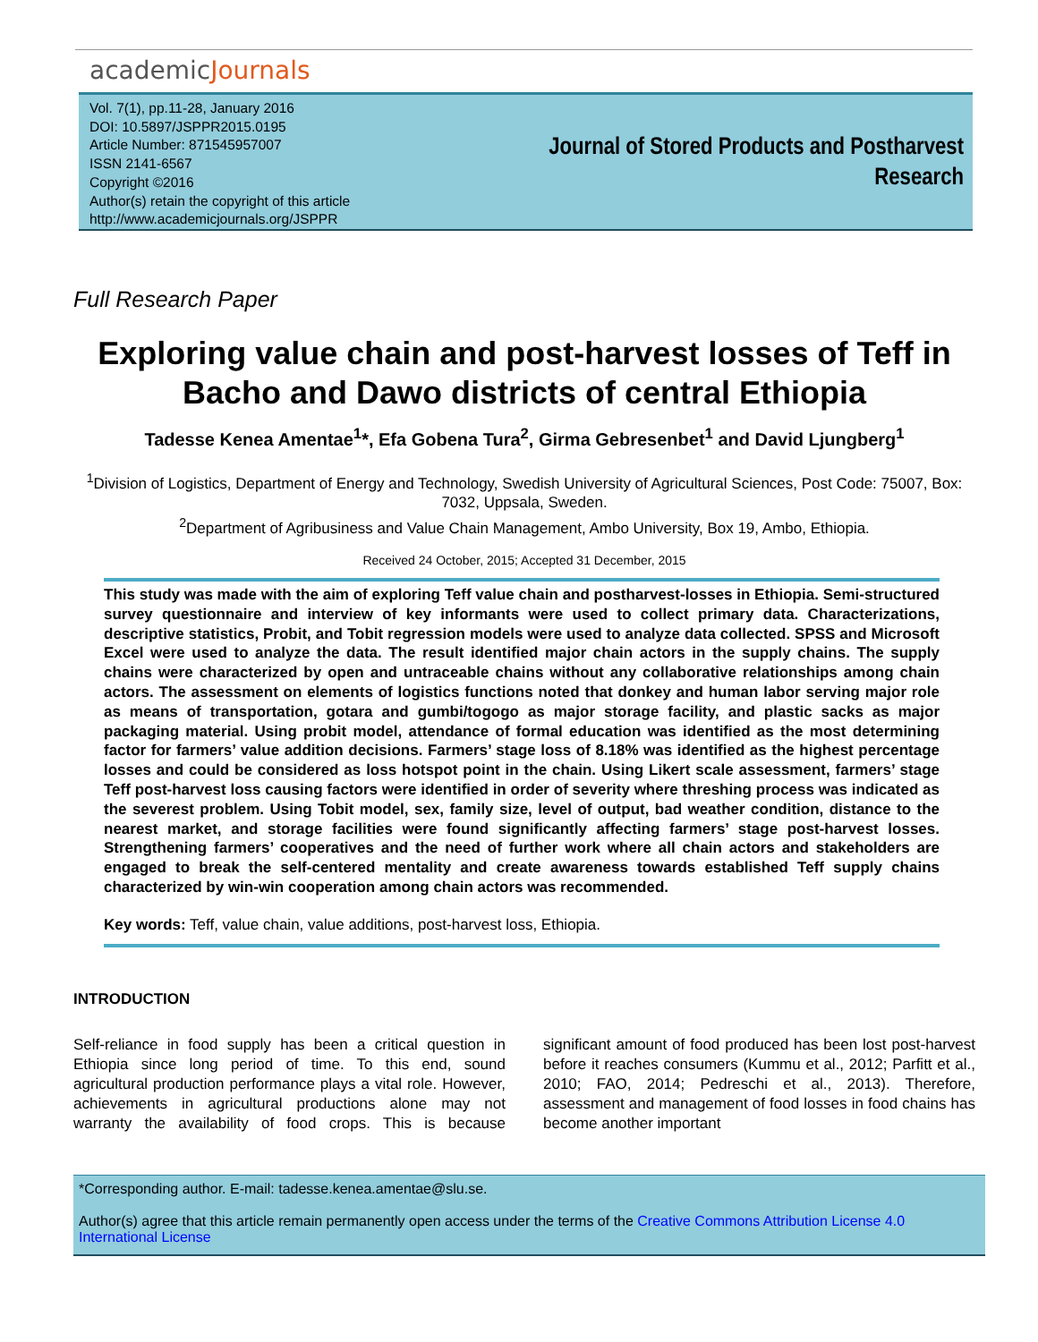academicJournals
Vol. 7(1), pp.11-28, January 2016
DOI: 10.5897/JSPPR2015.0195
Article Number: 871545957007
ISSN 2141-6567
Copyright ©2016
Author(s) retain the copyright of this article
http://www.academicjournals.org/JSPPR
Journal of Stored Products and Postharvest
Research
Full Research Paper
Exploring value chain and post-harvest losses of Teff in Bacho and Dawo districts of central Ethiopia
Tadesse Kenea Amentae<sup>1</sup>*, Efa Gobena Tura<sup>2</sup>, Girma Gebresenbet<sup>1</sup> and David Ljungberg<sup>1</sup>
<sup>1</sup> Division of Logistics, Department of Energy and Technology, Swedish University of Agricultural Sciences, Post Code: 75007, Box: 7032, Uppsala, Sweden.
<sup>2</sup> Department of Agribusiness and Value Chain Management, Ambo University, Box 19, Ambo, Ethiopia.
Received 24 October, 2015; Accepted 31 December, 2015
This study was made with the aim of exploring Teff value chain and postharvest-losses in Ethiopia. Semi-structured survey questionnaire and interview of key informants were used to collect primary data. Characterizations, descriptive statistics, Probit, and Tobit regression models were used to analyze data collected. SPSS and Microsoft Excel were used to analyze the data. The result identified major chain actors in the supply chains. The supply chains were characterized by open and untraceable chains without any collaborative relationships among chain actors. The assessment on elements of logistics functions noted that donkey and human labor serving major role as means of transportation, gotara and gumbi/togogo as major storage facility, and plastic sacks as major packaging material. Using probit model, attendance of formal education was identified as the most determining factor for farmers’ value addition decisions. Farmers’ stage loss of 8.18% was identified as the highest percentage losses and could be considered as loss hotspot point in the chain. Using Likert scale assessment, farmers’ stage Teff post-harvest loss causing factors were identified in order of severity where threshing process was indicated as the severest problem. Using Tobit model, sex, family size, level of output, bad weather condition, distance to the nearest market, and storage facilities were found significantly affecting farmers’ stage post-harvest losses. Strengthening farmers’ cooperatives and the need of further work where all chain actors and stakeholders are engaged to break the self-centered mentality and create awareness towards established Teff supply chains characterized by win-win cooperation among chain actors was recommended.
Key words: Teff, value chain, value additions, post-harvest loss, Ethiopia.
INTRODUCTION
Self-reliance in food supply has been a critical question in Ethiopia since long period of time. To this end, sound agricultural production performance plays a vital role. However, achievements in agricultural productions alone may not warranty the availability of food crops. This is because significant amount of food produced has been lost post-harvest before it reaches consumers (Kummu et al., 2012; Parfitt et al., 2010; FAO, 2014; Pedreschi et al., 2013). Therefore, assessment and management of food losses in food chains has become another important
*Corresponding author. E-mail: tadesse.kenea.amentae@slu.se.
Author(s) agree that this article remain permanently open access under the terms of the Creative Commons Attribution License 4.0 International License